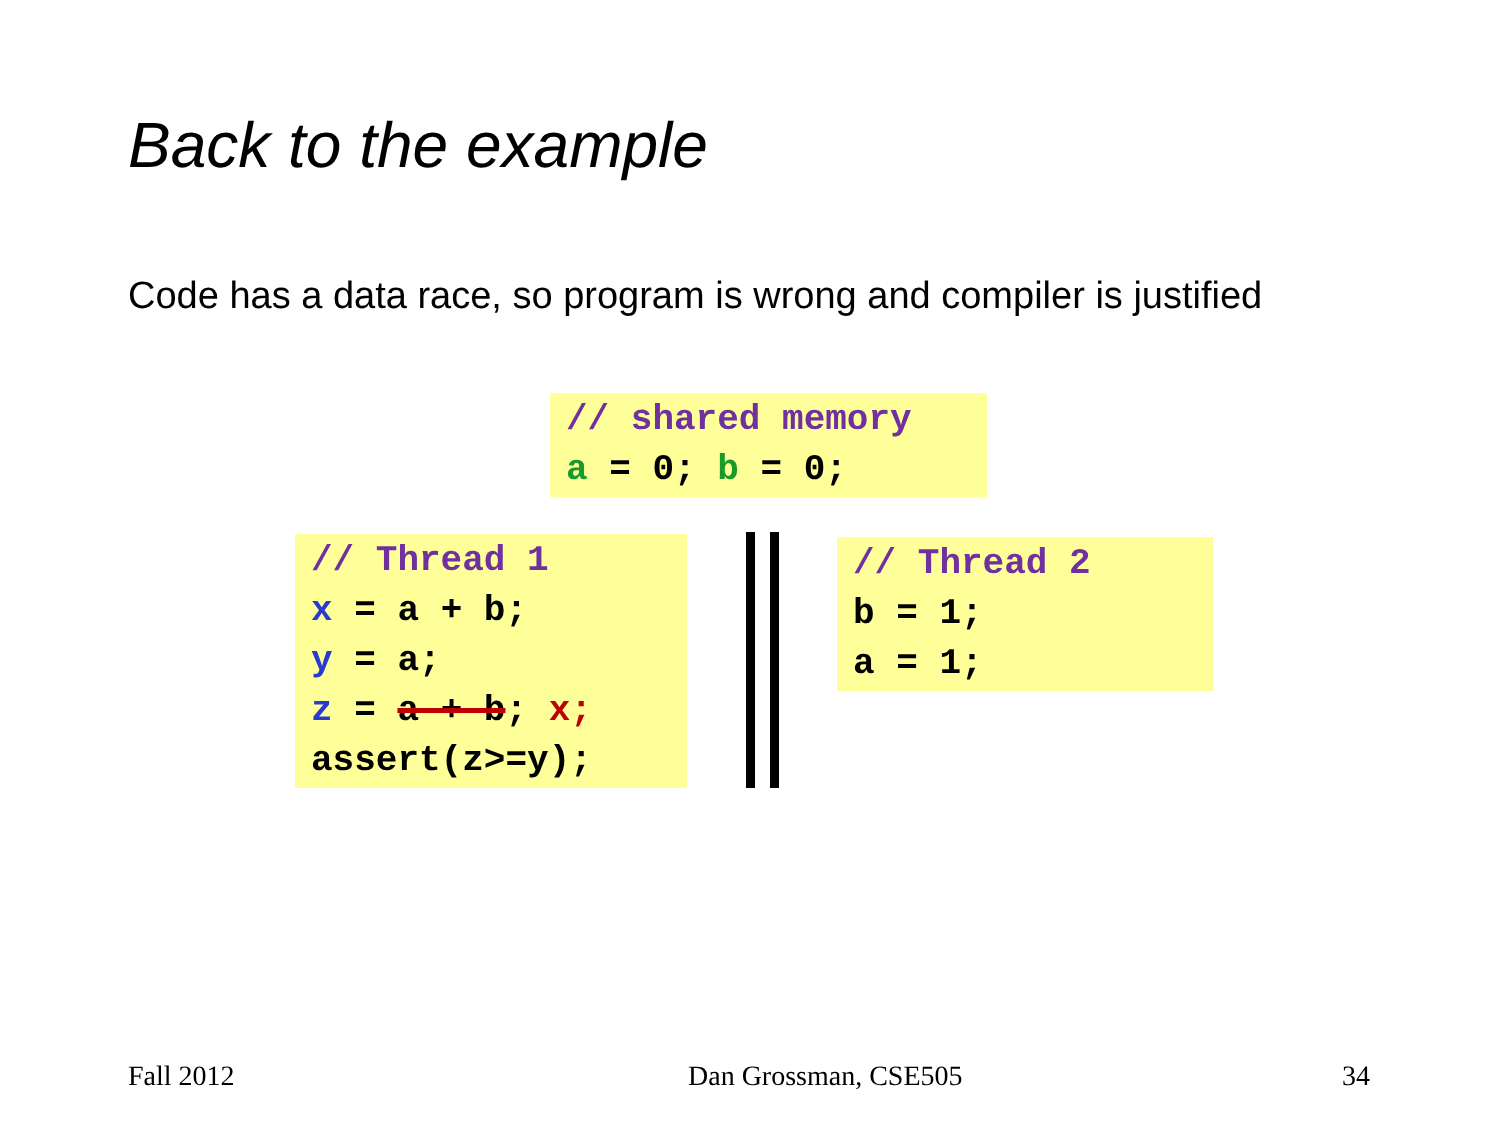Back to the example
Code has a data race, so program is wrong and compiler is justified
// shared memory a = 0; b = 0;
// Thread 1 x = a + b; y = a; z = a + b; x; assert(z>=y);
// Thread 2 b = 1; a = 1;
Fall 2012 Dan Grossman, CSE505 34